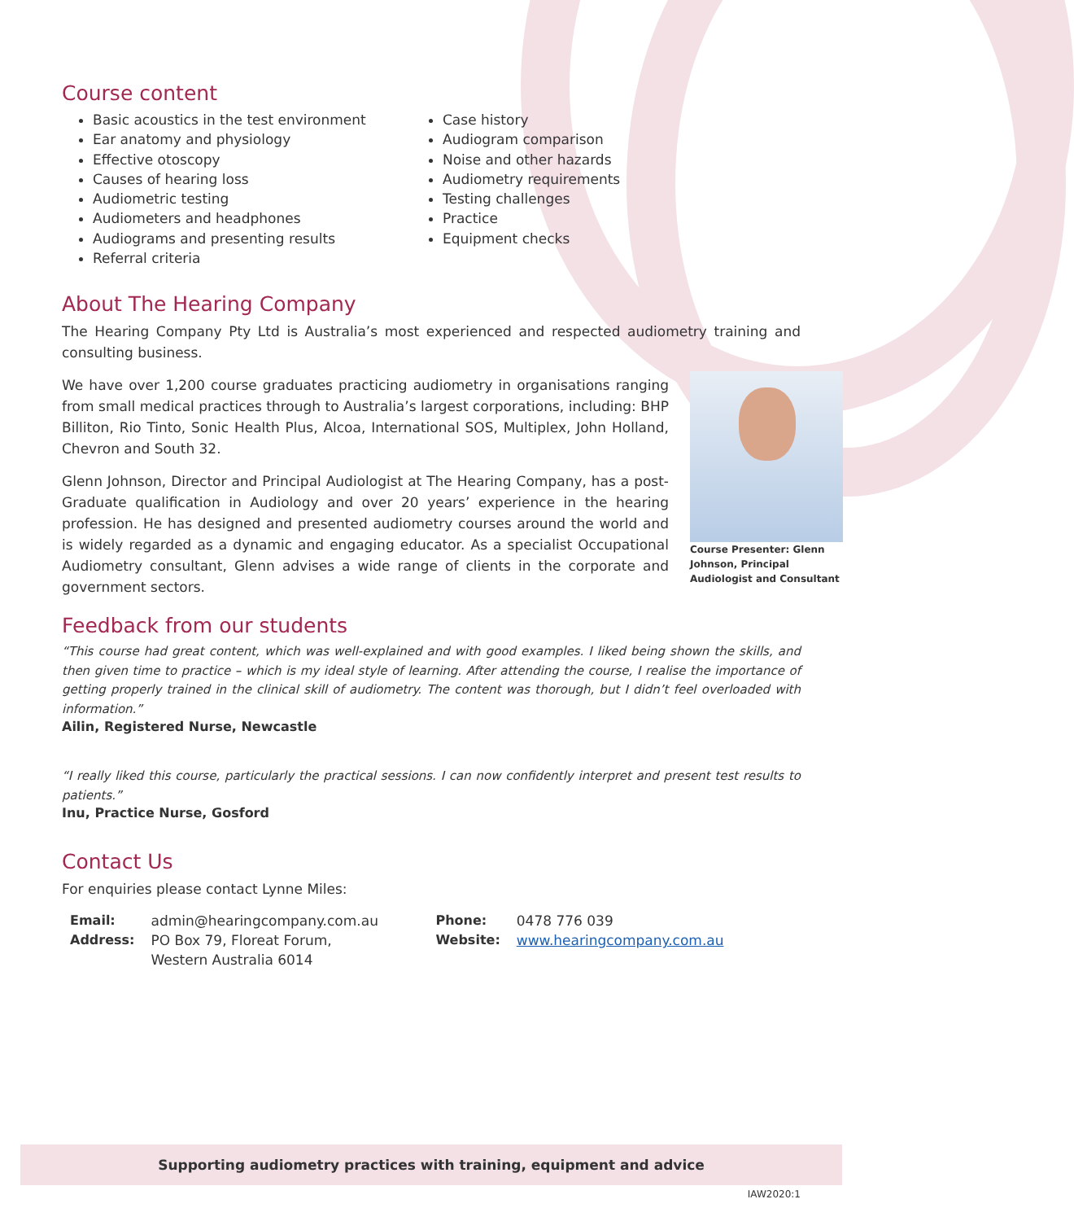Course content
Basic acoustics in the test environment
Ear anatomy and physiology
Effective otoscopy
Causes of hearing loss
Audiometric testing
Audiometers and headphones
Audiograms and presenting results
Referral criteria
Case history
Audiogram comparison
Noise and other hazards
Audiometry requirements
Testing challenges
Practice
Equipment checks
About The Hearing Company
The Hearing Company Pty Ltd is Australia’s most experienced and respected audiometry training and consulting business.
Course Presenter: Glenn Johnson, Principal Audiologist and Consultant
We have over 1,200 course graduates practicing audiometry in organisations ranging from small medical practices through to Australia’s largest corporations, including: BHP Billiton, Rio Tinto, Sonic Health Plus, Alcoa, International SOS, Multiplex, John Holland, Chevron and South 32.
Glenn Johnson, Director and Principal Audiologist at The Hearing Company, has a post-Graduate qualification in Audiology and over 20 years’ experience in the hearing profession. He has designed and presented audiometry courses around the world and is widely regarded as a dynamic and engaging educator. As a specialist Occupational Audiometry consultant, Glenn advises a wide range of clients in the corporate and government sectors.
Feedback from our students
“This course had great content, which was well-explained and with good examples. I liked being shown the skills, and then given time to practice – which is my ideal style of learning. After attending the course, I realise the importance of getting properly trained in the clinical skill of audiometry. The content was thorough, but I didn’t feel overloaded with information.”
Ailin, Registered Nurse, Newcastle
“I really liked this course, particularly the practical sessions. I can now confidently interpret and present test results to patients.”
Inu, Practice Nurse, Gosford
Contact Us
For enquiries please contact Lynne Miles:
| Email: | admin@hearingcompany.com.au | Phone: | 0478 776 039 |
| Address: | PO Box 79, Floreat Forum, Western Australia 6014 | Website: | www.hearingcompany.com.au |
Supporting audiometry practices with training, equipment and advice
IAW2020:1